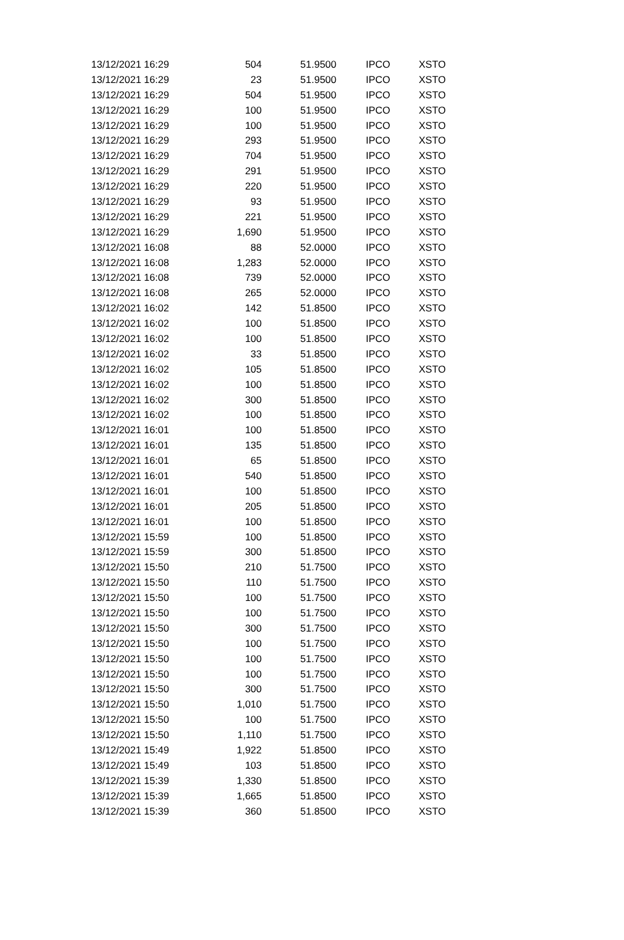| 13/12/2021 16:29 | 504 | 51.9500 | IPCO | XSTO |
| 13/12/2021 16:29 | 23 | 51.9500 | IPCO | XSTO |
| 13/12/2021 16:29 | 504 | 51.9500 | IPCO | XSTO |
| 13/12/2021 16:29 | 100 | 51.9500 | IPCO | XSTO |
| 13/12/2021 16:29 | 100 | 51.9500 | IPCO | XSTO |
| 13/12/2021 16:29 | 293 | 51.9500 | IPCO | XSTO |
| 13/12/2021 16:29 | 704 | 51.9500 | IPCO | XSTO |
| 13/12/2021 16:29 | 291 | 51.9500 | IPCO | XSTO |
| 13/12/2021 16:29 | 220 | 51.9500 | IPCO | XSTO |
| 13/12/2021 16:29 | 93 | 51.9500 | IPCO | XSTO |
| 13/12/2021 16:29 | 221 | 51.9500 | IPCO | XSTO |
| 13/12/2021 16:29 | 1,690 | 51.9500 | IPCO | XSTO |
| 13/12/2021 16:08 | 88 | 52.0000 | IPCO | XSTO |
| 13/12/2021 16:08 | 1,283 | 52.0000 | IPCO | XSTO |
| 13/12/2021 16:08 | 739 | 52.0000 | IPCO | XSTO |
| 13/12/2021 16:08 | 265 | 52.0000 | IPCO | XSTO |
| 13/12/2021 16:02 | 142 | 51.8500 | IPCO | XSTO |
| 13/12/2021 16:02 | 100 | 51.8500 | IPCO | XSTO |
| 13/12/2021 16:02 | 100 | 51.8500 | IPCO | XSTO |
| 13/12/2021 16:02 | 33 | 51.8500 | IPCO | XSTO |
| 13/12/2021 16:02 | 105 | 51.8500 | IPCO | XSTO |
| 13/12/2021 16:02 | 100 | 51.8500 | IPCO | XSTO |
| 13/12/2021 16:02 | 300 | 51.8500 | IPCO | XSTO |
| 13/12/2021 16:02 | 100 | 51.8500 | IPCO | XSTO |
| 13/12/2021 16:01 | 100 | 51.8500 | IPCO | XSTO |
| 13/12/2021 16:01 | 135 | 51.8500 | IPCO | XSTO |
| 13/12/2021 16:01 | 65 | 51.8500 | IPCO | XSTO |
| 13/12/2021 16:01 | 540 | 51.8500 | IPCO | XSTO |
| 13/12/2021 16:01 | 100 | 51.8500 | IPCO | XSTO |
| 13/12/2021 16:01 | 205 | 51.8500 | IPCO | XSTO |
| 13/12/2021 16:01 | 100 | 51.8500 | IPCO | XSTO |
| 13/12/2021 15:59 | 100 | 51.8500 | IPCO | XSTO |
| 13/12/2021 15:59 | 300 | 51.8500 | IPCO | XSTO |
| 13/12/2021 15:50 | 210 | 51.7500 | IPCO | XSTO |
| 13/12/2021 15:50 | 110 | 51.7500 | IPCO | XSTO |
| 13/12/2021 15:50 | 100 | 51.7500 | IPCO | XSTO |
| 13/12/2021 15:50 | 100 | 51.7500 | IPCO | XSTO |
| 13/12/2021 15:50 | 300 | 51.7500 | IPCO | XSTO |
| 13/12/2021 15:50 | 100 | 51.7500 | IPCO | XSTO |
| 13/12/2021 15:50 | 100 | 51.7500 | IPCO | XSTO |
| 13/12/2021 15:50 | 100 | 51.7500 | IPCO | XSTO |
| 13/12/2021 15:50 | 300 | 51.7500 | IPCO | XSTO |
| 13/12/2021 15:50 | 1,010 | 51.7500 | IPCO | XSTO |
| 13/12/2021 15:50 | 100 | 51.7500 | IPCO | XSTO |
| 13/12/2021 15:50 | 1,110 | 51.7500 | IPCO | XSTO |
| 13/12/2021 15:49 | 1,922 | 51.8500 | IPCO | XSTO |
| 13/12/2021 15:49 | 103 | 51.8500 | IPCO | XSTO |
| 13/12/2021 15:39 | 1,330 | 51.8500 | IPCO | XSTO |
| 13/12/2021 15:39 | 1,665 | 51.8500 | IPCO | XSTO |
| 13/12/2021 15:39 | 360 | 51.8500 | IPCO | XSTO |